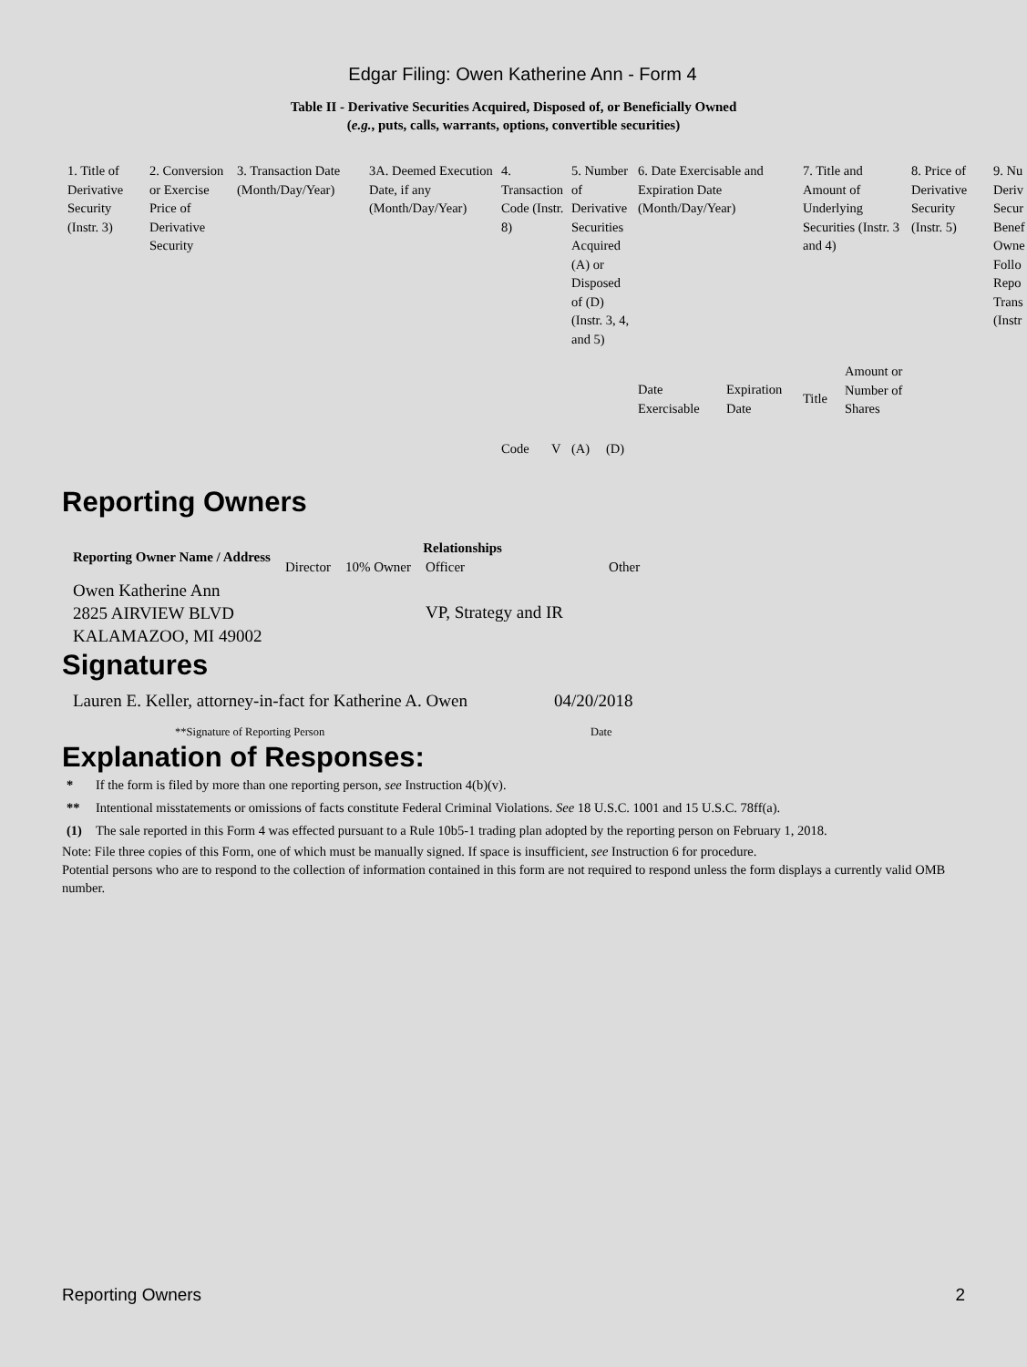Edgar Filing: Owen Katherine Ann - Form 4
Table II - Derivative Securities Acquired, Disposed of, or Beneficially Owned
(e.g., puts, calls, warrants, options, convertible securities)
| 1. Title of Derivative Security (Instr. 3) | 2. Conversion or Exercise Price of Derivative Security | 3. Transaction Date (Month/Day/Year) | 3A. Deemed Execution Date, if any (Month/Day/Year) | 4. Transaction Code (Instr. 8) | | 5. Number of Derivative Securities Acquired (A) or Disposed of (D) (Instr. 3, 4, and 5) | | 6. Date Exercisable and Expiration Date (Month/Day/Year) | | 7. Title and Amount of Underlying Securities (Instr. 3 and 4) | | 8. Price of Derivative Security (Instr. 5) | 9. Nu Deriv Secur Benef Owne Follo Repo Trans (Instr |
| | | | | Code | V | (A) | (D) | Date Exercisable | Expiration Date | Title | Amount or Number of Shares | | |
Reporting Owners
| Reporting Owner Name / Address | Relationships | | | |
| --- | --- | --- | --- | --- |
| | Director | 10% Owner | Officer | Other |
| Owen Katherine Ann 2825 AIRVIEW BLVD KALAMAZOO, MI 49002 | | | VP, Strategy and IR | |
Signatures
| Lauren E. Keller, attorney-in-fact for Katherine A. Owen | 04/20/2018 |
| **Signature of Reporting Person | Date |
Explanation of Responses:
| * | If the form is filed by more than one reporting person, see Instruction 4(b)(v). |
| ** | Intentional misstatements or omissions of facts constitute Federal Criminal Violations. See 18 U.S.C. 1001 and 15 U.S.C. 78ff(a). |
| (1) | The sale reported in this Form 4 was effected pursuant to a Rule 10b5-1 trading plan adopted by the reporting person on February 1, 2018. |
Note: File three copies of this Form, one of which must be manually signed. If space is insufficient, see Instruction 6 for procedure.
Potential persons who are to respond to the collection of information contained in this form are not required to respond unless the form displays a currently valid OMB number.
Reporting Owners 2